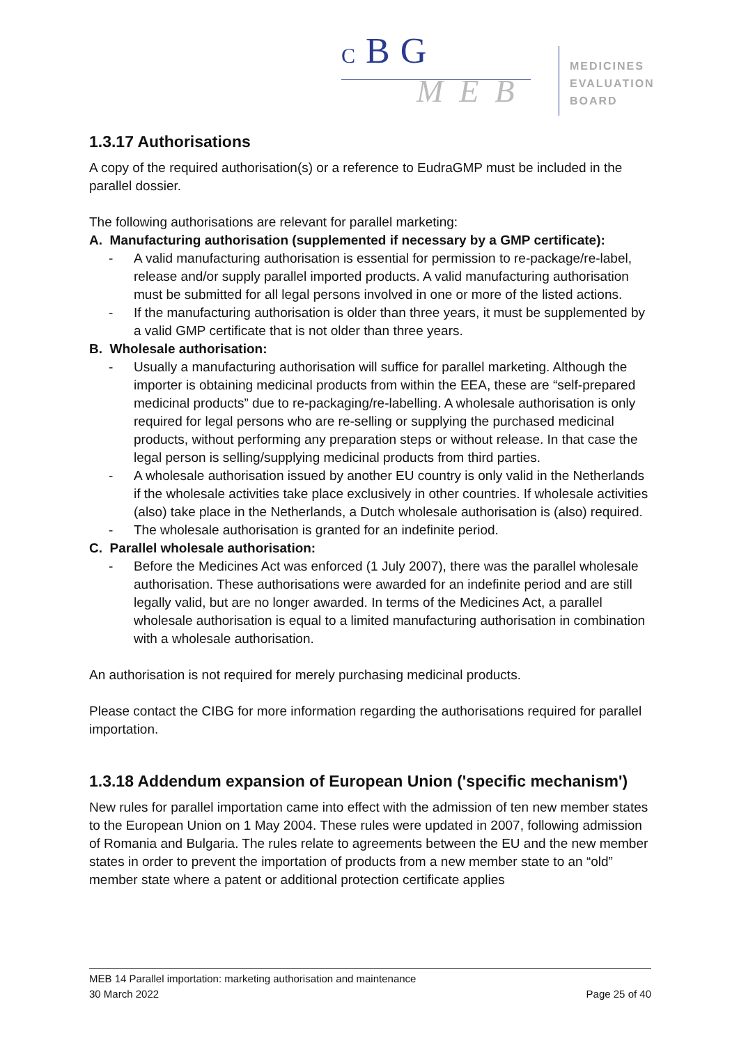C B G
M E B
MEDICINES
EVALUATION
BOARD
1.3.17 Authorisations
A copy of the required authorisation(s) or a reference to EudraGMP must be included in the parallel dossier.
The following authorisations are relevant for parallel marketing:
A. Manufacturing authorisation (supplemented if necessary by a GMP certificate):
- A valid manufacturing authorisation is essential for permission to re-package/re-label, release and/or supply parallel imported products. A valid manufacturing authorisation must be submitted for all legal persons involved in one or more of the listed actions.
- If the manufacturing authorisation is older than three years, it must be supplemented by a valid GMP certificate that is not older than three years.
B. Wholesale authorisation:
- Usually a manufacturing authorisation will suffice for parallel marketing. Although the importer is obtaining medicinal products from within the EEA, these are “self-prepared medicinal products” due to re-packaging/re-labelling. A wholesale authorisation is only required for legal persons who are re-selling or supplying the purchased medicinal products, without performing any preparation steps or without release. In that case the legal person is selling/supplying medicinal products from third parties.
- A wholesale authorisation issued by another EU country is only valid in the Netherlands if the wholesale activities take place exclusively in other countries. If wholesale activities (also) take place in the Netherlands, a Dutch wholesale authorisation is (also) required.
- The wholesale authorisation is granted for an indefinite period.
C. Parallel wholesale authorisation:
- Before the Medicines Act was enforced (1 July 2007), there was the parallel wholesale authorisation. These authorisations were awarded for an indefinite period and are still legally valid, but are no longer awarded. In terms of the Medicines Act, a parallel wholesale authorisation is equal to a limited manufacturing authorisation in combination with a wholesale authorisation.
An authorisation is not required for merely purchasing medicinal products.
Please contact the CIBG for more information regarding the authorisations required for parallel importation.
1.3.18 Addendum expansion of European Union ('specific mechanism')
New rules for parallel importation came into effect with the admission of ten new member states to the European Union on 1 May 2004. These rules were updated in 2007, following admission of Romania and Bulgaria. The rules relate to agreements between the EU and the new member states in order to prevent the importation of products from a new member state to an “old” member state where a patent or additional protection certificate applies
MEB 14 Parallel importation: marketing authorisation and maintenance
30 March 2022 Page 25 of 40